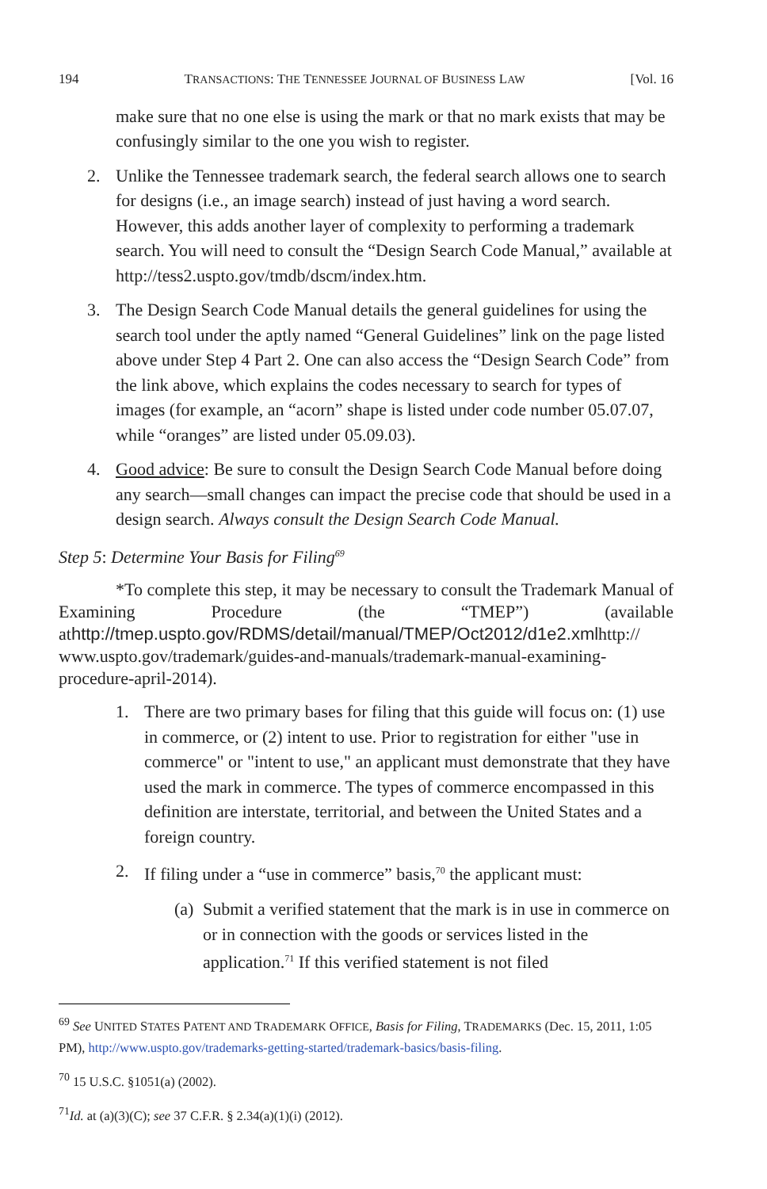194 TRANSACTIONS: THE TENNESSEE JOURNAL OF BUSINESS LAW [Vol. 16
make sure that no one else is using the mark or that no mark exists that may be confusingly similar to the one you wish to register.
2. Unlike the Tennessee trademark search, the federal search allows one to search for designs (i.e., an image search) instead of just having a word search. However, this adds another layer of complexity to performing a trademark search. You will need to consult the “Design Search Code Manual,” available at http://tess2.uspto.gov/tmdb/dscm/index.htm.
3. The Design Search Code Manual details the general guidelines for using the search tool under the aptly named “General Guidelines” link on the page listed above under Step 4 Part 2. One can also access the “Design Search Code” from the link above, which explains the codes necessary to search for types of images (for example, an “acorn” shape is listed under code number 05.07.07, while “oranges” are listed under 05.09.03).
4. Good advice: Be sure to consult the Design Search Code Manual before doing any search—small changes can impact the precise code that should be used in a design search. Always consult the Design Search Code Manual.
Step 5: Determine Your Basis for Filing<sup>69</sup>
*To complete this step, it may be necessary to consult the Trademark Manual of Examining Procedure (the “TMEP”) (available athttp://tmep.uspto.gov/RDMS/detail/manual/TMEP/Oct2012/d1e2.xmlhttp:// www.uspto.gov/trademark/guides-and-manuals/trademark-manual-examining-procedure-april-2014).
1. There are two primary bases for filing that this guide will focus on: (1) use in commerce, or (2) intent to use. Prior to registration for either "use in commerce" or "intent to use," an applicant must demonstrate that they have used the mark in commerce. The types of commerce encompassed in this definition are interstate, territorial, and between the United States and a foreign country.
2. If filing under a “use in commerce” basis,<sup>70</sup> the applicant must:
(a) Submit a verified statement that the mark is in use in commerce on or in connection with the goods or services listed in the application.<sup>71</sup> If this verified statement is not filed
<sup>69</sup> See UNITED STATES PATENT AND TRADEMARK OFFICE, Basis for Filing, TRADEMARKS (Dec. 15, 2011, 1:05 PM), http://www.uspto.gov/trademarks-getting-started/trademark-basics/basis-filing.
<sup>70</sup> 15 U.S.C. §1051(a) (2002).
<sup>71</sup> Id. at (a)(3)(C); see 37 C.F.R. § 2.34(a)(1)(i) (2012).